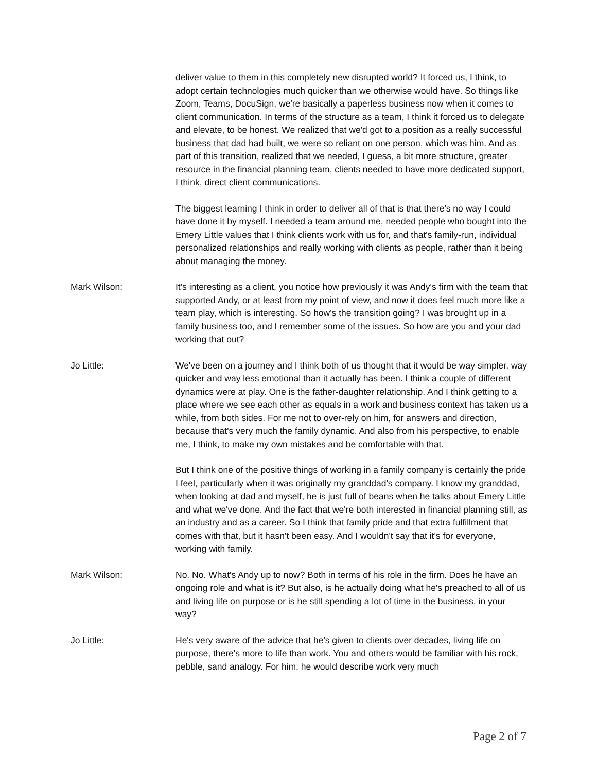deliver value to them in this completely new disrupted world? It forced us, I think, to adopt certain technologies much quicker than we otherwise would have. So things like Zoom, Teams, DocuSign, we're basically a paperless business now when it comes to client communication. In terms of the structure as a team, I think it forced us to delegate and elevate, to be honest. We realized that we'd got to a position as a really successful business that dad had built, we were so reliant on one person, which was him. And as part of this transition, realized that we needed, I guess, a bit more structure, greater resource in the financial planning team, clients needed to have more dedicated support, I think, direct client communications.
The biggest learning I think in order to deliver all of that is that there's no way I could have done it by myself. I needed a team around me, needed people who bought into the Emery Little values that I think clients work with us for, and that's family-run, individual personalized relationships and really working with clients as people, rather than it being about managing the money.
Mark Wilson: It's interesting as a client, you notice how previously it was Andy's firm with the team that supported Andy, or at least from my point of view, and now it does feel much more like a team play, which is interesting. So how's the transition going? I was brought up in a family business too, and I remember some of the issues. So how are you and your dad working that out?
Jo Little: We've been on a journey and I think both of us thought that it would be way simpler, way quicker and way less emotional than it actually has been. I think a couple of different dynamics were at play. One is the father-daughter relationship. And I think getting to a place where we see each other as equals in a work and business context has taken us a while, from both sides. For me not to over-rely on him, for answers and direction, because that's very much the family dynamic. And also from his perspective, to enable me, I think, to make my own mistakes and be comfortable with that.
But I think one of the positive things of working in a family company is certainly the pride I feel, particularly when it was originally my granddad's company. I know my granddad, when looking at dad and myself, he is just full of beans when he talks about Emery Little and what we've done. And the fact that we're both interested in financial planning still, as an industry and as a career. So I think that family pride and that extra fulfillment that comes with that, but it hasn't been easy. And I wouldn't say that it's for everyone, working with family.
Mark Wilson: No. No. What's Andy up to now? Both in terms of his role in the firm. Does he have an ongoing role and what is it? But also, is he actually doing what he's preached to all of us and living life on purpose or is he still spending a lot of time in the business, in your way?
Jo Little: He's very aware of the advice that he's given to clients over decades, living life on purpose, there's more to life than work. You and others would be familiar with his rock, pebble, sand analogy. For him, he would describe work very much
Page 2 of 7